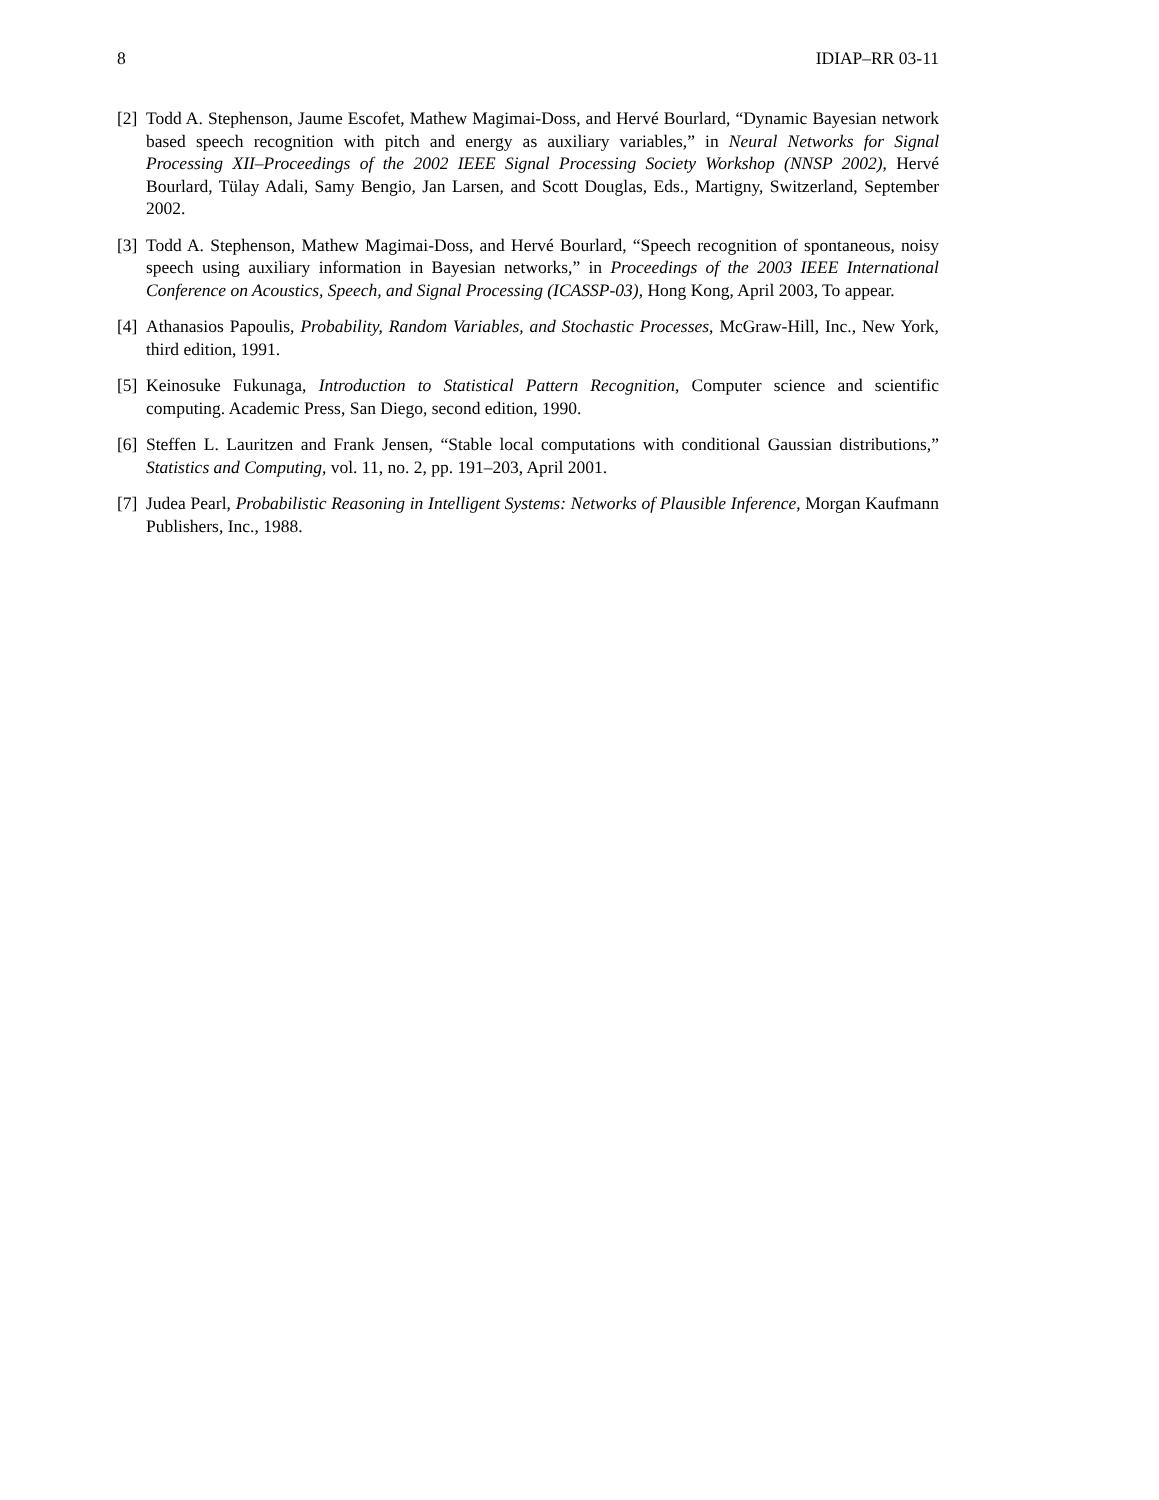8 IDIAP–RR 03-11
[2] Todd A. Stephenson, Jaume Escofet, Mathew Magimai-Doss, and Hervé Bourlard, “Dynamic Bayesian network based speech recognition with pitch and energy as auxiliary variables,” in Neural Networks for Signal Processing XII–Proceedings of the 2002 IEEE Signal Processing Society Workshop (NNSP 2002), Hervé Bourlard, Tülay Adali, Samy Bengio, Jan Larsen, and Scott Douglas, Eds., Martigny, Switzerland, September 2002.
[3] Todd A. Stephenson, Mathew Magimai-Doss, and Hervé Bourlard, “Speech recognition of spontaneous, noisy speech using auxiliary information in Bayesian networks,” in Proceedings of the 2003 IEEE International Conference on Acoustics, Speech, and Signal Processing (ICASSP-03), Hong Kong, April 2003, To appear.
[4] Athanasios Papoulis, Probability, Random Variables, and Stochastic Processes, McGraw-Hill, Inc., New York, third edition, 1991.
[5] Keinosuke Fukunaga, Introduction to Statistical Pattern Recognition, Computer science and scientific computing. Academic Press, San Diego, second edition, 1990.
[6] Steffen L. Lauritzen and Frank Jensen, “Stable local computations with conditional Gaussian distributions,” Statistics and Computing, vol. 11, no. 2, pp. 191–203, April 2001.
[7] Judea Pearl, Probabilistic Reasoning in Intelligent Systems: Networks of Plausible Inference, Morgan Kaufmann Publishers, Inc., 1988.